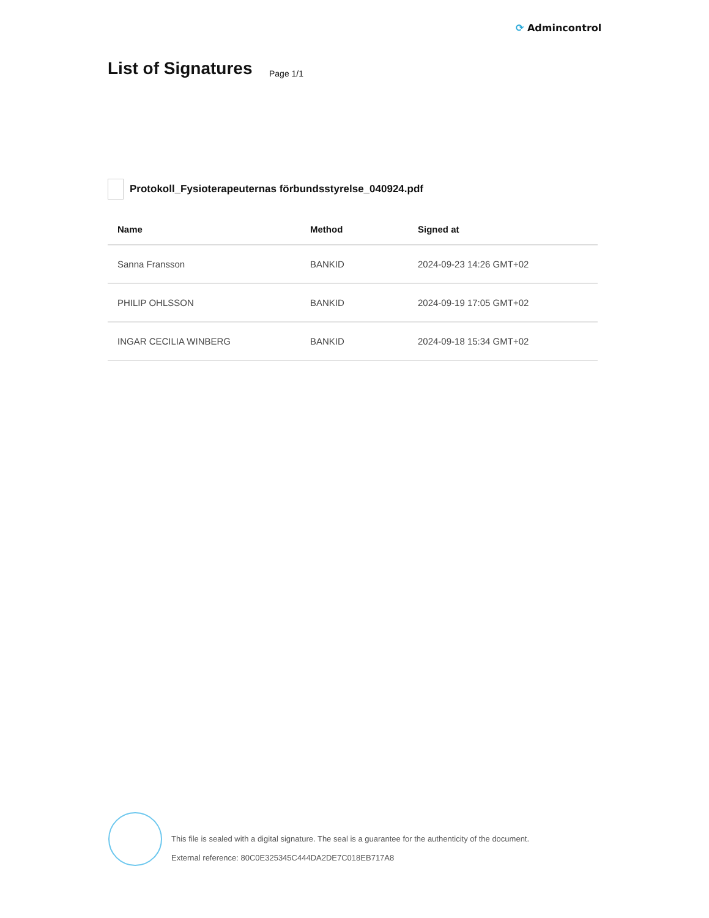⟳ Admincontrol
List of Signatures Page 1/1
Protokoll_Fysioterapeuternas förbundsstyrelse_040924.pdf
| Name | Method | Signed at |
| --- | --- | --- |
| Sanna Fransson | BANKID | 2024-09-23 14:26 GMT+02 |
| PHILIP OHLSSON | BANKID | 2024-09-19 17:05 GMT+02 |
| INGAR CECILIA WINBERG | BANKID | 2024-09-18 15:34 GMT+02 |
This file is sealed with a digital signature. The seal is a guarantee for the authenticity of the document.
External reference: 80C0E325345C444DA2DE7C018EB717A8